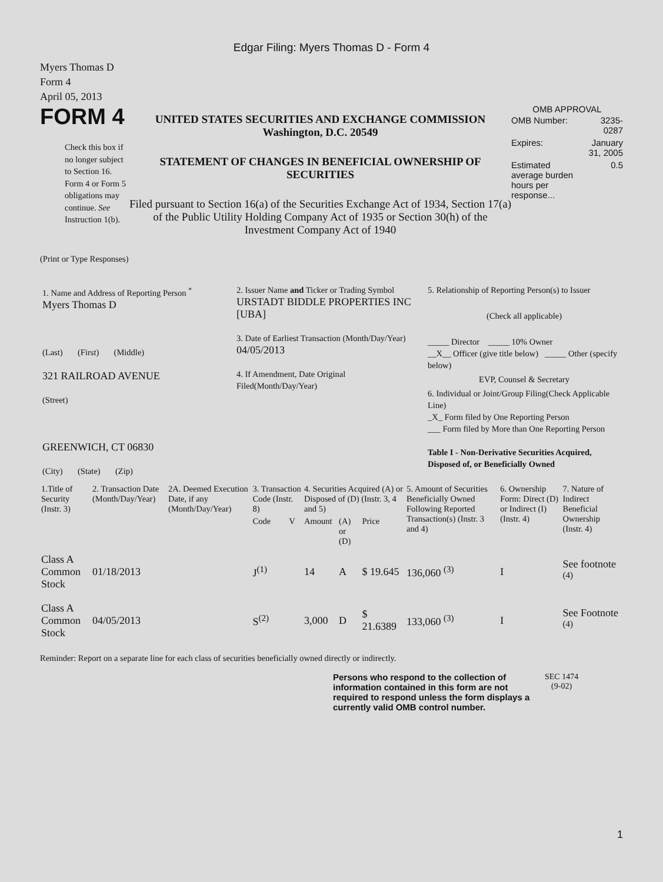Edgar Filing: Myers Thomas D - Form 4
Myers Thomas D
Form 4
April 05, 2013
FORM 4
Check this box if no longer subject to Section 16. Form 4 or Form 5 obligations may continue. See Instruction 1(b).
UNITED STATES SECURITIES AND EXCHANGE COMMISSION
Washington, D.C. 20549
STATEMENT OF CHANGES IN BENEFICIAL OWNERSHIP OF SECURITIES
Filed pursuant to Section 16(a) of the Securities Exchange Act of 1934, Section 17(a) of the Public Utility Holding Company Act of 1935 or Section 30(h) of the Investment Company Act of 1940
OMB APPROVAL
| OMB Number: | 3235-0287 |
| Expires: | January 31, 2005 |
| Estimated average burden hours per response... | 0.5 |
(Print or Type Responses)
1. Name and Address of Reporting Person <sup>*</sup>
Myers Thomas D
(Last) (First) (Middle)
321 RAILROAD AVENUE
(Street)
GREENWICH, CT 06830
(City) (State) (Zip)
2. Issuer Name and Ticker or Trading Symbol
URSTADT BIDDLE PROPERTIES INC [UBA]
3. Date of Earliest Transaction (Month/Day/Year)
04/05/2013
4. If Amendment, Date Original Filed(Month/Day/Year)
5. Relationship of Reporting Person(s) to Issuer
(Check all applicable)
_____ Director _____ 10% Owner
__X__ Officer (give title below) _____ Other (specify below)
EVP, Counsel & Secretary
6. Individual or Joint/Group Filing(Check Applicable Line)
_X_ Form filed by One Reporting Person
___ Form filed by More than One Reporting Person
Table I - Non-Derivative Securities Acquired, Disposed of, or Beneficially Owned
| 1.Title of Security (Instr. 3) | 2. Transaction Date (Month/Day/Year) | 2A. Deemed Execution Date, if any (Month/Day/Year) | 3. Transaction Code (Instr. 8) | | 4. Securities Acquired (A) or Disposed of (D) (Instr. 3, 4 and 5) | | | 5. Amount of Securities Beneficially Owned Following Reported Transaction(s) (Instr. 3 and 4) | 6. Ownership Form: Direct (D) or Indirect (I) (Instr. 4) | 7. Nature of Indirect Beneficial Ownership (Instr. 4) |
| --- | --- | --- | --- | --- | --- | --- | --- | --- | --- | --- |
| | | | Code | V | Amount | (A) or (D) | Price | | | |
| Class A Common Stock | 01/18/2013 | | J<sup>(1)</sup> | | 14 | A | $ 19.645 | 136,060 <sup>(3)</sup> | I | See footnote <sup>(4)</sup> |
| Class A Common Stock | 04/05/2013 | | S<sup>(2)</sup> | | 3,000 | D | $ 21.6389 | 133,060 <sup>(3)</sup> | I | See Footnote <sup>(4)</sup> |
Reminder: Report on a separate line for each class of securities beneficially owned directly or indirectly.
Persons who respond to the collection of information contained in this form are not required to respond unless the form displays a currently valid OMB control number.
SEC 1474
(9-02)
1